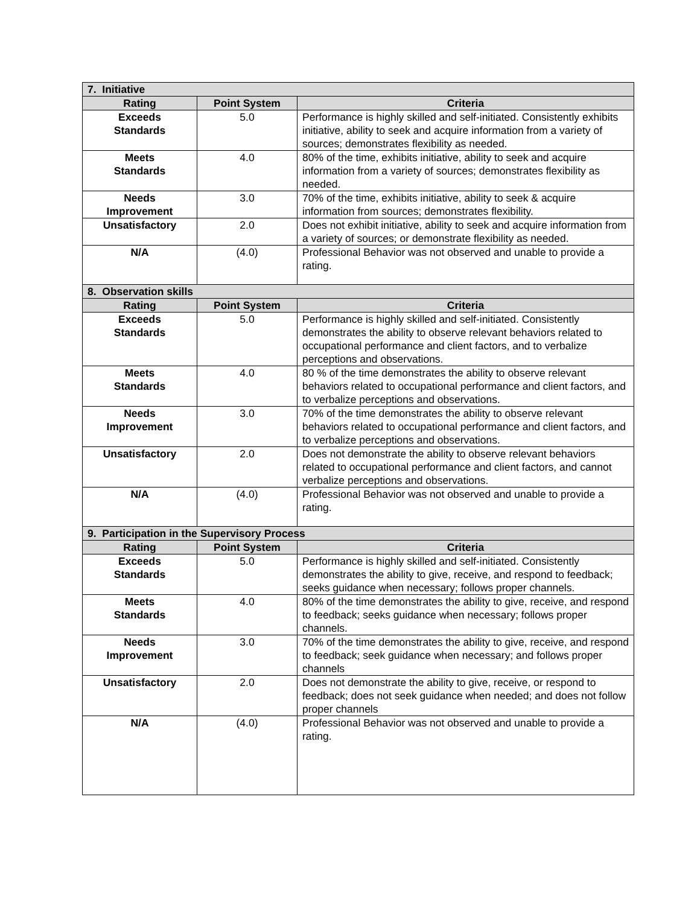| 7. Initiative | | |
| --- | --- | --- |
| Rating | Point System | Criteria |
| Exceeds Standards | 5.0 | Performance is highly skilled and self-initiated. Consistently exhibits initiative, ability to seek and acquire information from a variety of sources; demonstrates flexibility as needed. |
| Meets Standards | 4.0 | 80% of the time, exhibits initiative, ability to seek and acquire information from a variety of sources; demonstrates flexibility as needed. |
| Needs Improvement | 3.0 | 70% of the time, exhibits initiative, ability to seek & acquire information from sources; demonstrates flexibility. |
| Unsatisfactory | 2.0 | Does not exhibit initiative, ability to seek and acquire information from a variety of sources; or demonstrate flexibility as needed. |
| N/A | (4.0) | Professional Behavior was not observed and unable to provide a rating. |
| 8. Observation skills | | |
| Rating | Point System | Criteria |
| Exceeds Standards | 5.0 | Performance is highly skilled and self-initiated. Consistently demonstrates the ability to observe relevant behaviors related to occupational performance and client factors, and to verbalize perceptions and observations. |
| Meets Standards | 4.0 | 80 % of the time demonstrates the ability to observe relevant behaviors related to occupational performance and client factors, and to verbalize perceptions and observations. |
| Needs Improvement | 3.0 | 70% of the time demonstrates the ability to observe relevant behaviors related to occupational performance and client factors, and to verbalize perceptions and observations. |
| Unsatisfactory | 2.0 | Does not demonstrate the ability to observe relevant behaviors related to occupational performance and client factors, and cannot verbalize perceptions and observations. |
| N/A | (4.0) | Professional Behavior was not observed and unable to provide a rating. |
| 9. Participation in the Supervisory Process | | |
| Rating | Point System | Criteria |
| Exceeds Standards | 5.0 | Performance is highly skilled and self-initiated. Consistently demonstrates the ability to give, receive, and respond to feedback; seeks guidance when necessary; follows proper channels. |
| Meets Standards | 4.0 | 80% of the time demonstrates the ability to give, receive, and respond to feedback; seeks guidance when necessary; follows proper channels. |
| Needs Improvement | 3.0 | 70% of the time demonstrates the ability to give, receive, and respond to feedback; seek guidance when necessary; and follows proper channels |
| Unsatisfactory | 2.0 | Does not demonstrate the ability to give, receive, or respond to feedback; does not seek guidance when needed; and does not follow proper channels |
| N/A | (4.0) | Professional Behavior was not observed and unable to provide a rating. |